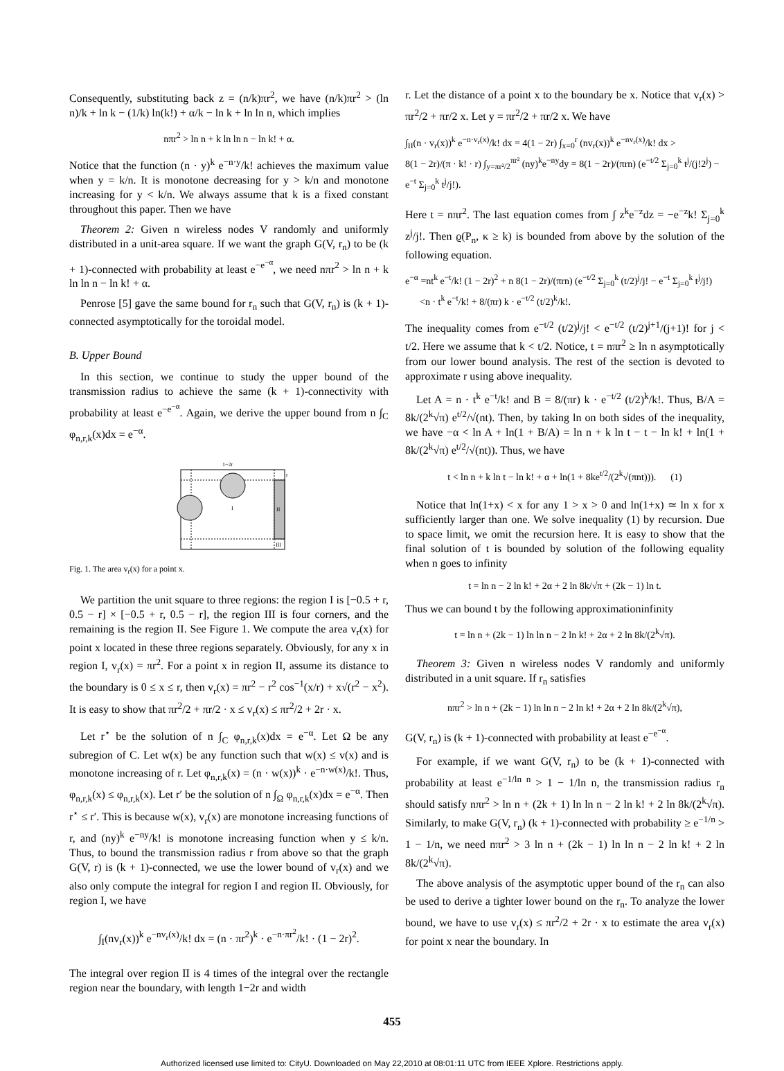Consequently, substituting back z = (n/k)πr<sup>2</sup>, we have (n/k)πr<sup>2</sup> > (ln n)/k + ln k − (1/k) ln(k!) + α/k − ln k + ln ln n, which implies
nπr<sup>2</sup> > ln n + k ln ln n − ln k! + α.
Notice that the function (n · y)<sup>k</sup> e<sup>−n·y</sup>/k! achieves the maximum value when y = k/n. It is monotone decreasing for y > k/n and monotone increasing for y < k/n. We always assume that k is a fixed constant throughout this paper. Then we have
Theorem 2: Given n wireless nodes V randomly and uniformly distributed in a unit-area square. If we want the graph G(V, r<sub>n</sub>) to be (k + 1)-connected with probability at least e<sup>−e<sup>−α</sup></sup>, we need nπr<sup>2</sup> > ln n + k ln ln n − ln k! + α.
Penrose [5] gave the same bound for r<sub>n</sub> such that G(V, r<sub>n</sub>) is (k + 1)-connected asymptotically for the toroidal model.
B. Upper Bound
In this section, we continue to study the upper bound of the transmission radius to achieve the same (k + 1)-connectivity with probability at least e<sup>−e<sup>−α</sup></sup>. Again, we derive the upper bound from n ∫<sub>C</sub> φ<sub>n,r,k</sub>(x)dx = e<sup>−α</sup>.
I
II
III
1−2r
r
Fig. 1. The area v<sub>r</sub>(x) for a point x.
We partition the unit square to three regions: the region I is [−0.5 + r, 0.5 − r] × [−0.5 + r, 0.5 − r], the region III is four corners, and the remaining is the region II. See Figure 1. We compute the area v<sub>r</sub>(x) for point x located in these three regions separately. Obviously, for any x in region I, v<sub>r</sub>(x) = πr<sup>2</sup>. For a point x in region II, assume its distance to the boundary is 0 ≤ x ≤ r, then v<sub>r</sub>(x) = πr<sup>2</sup> − r<sup>2</sup> cos<sup>−1</sup>(x/r) + x√(r<sup>2</sup> − x<sup>2</sup>). It is easy to show that πr<sup>2</sup>/2 + πr/2 · x ≤ v<sub>r</sub>(x) ≤ πr<sup>2</sup>/2 + 2r · x.
Let r<sup>⋆</sup> be the solution of n ∫<sub>C</sub> φ<sub>n,r,k</sub>(x)dx = e<sup>−α</sup>. Let Ω be any subregion of C. Let w(x) be any function such that w(x) ≤ v(x) and is monotone increasing of r. Let φ<sub>n,r,k</sub>(x) = (n · w(x))<sup>k</sup> · e<sup>−n·w(x)</sup>/k!. Thus, φ<sub>n,r,k</sub>(x) ≤ φ<sub>n,r,k</sub>(x). Let r′ be the solution of n ∫<sub>Ω</sub> φ<sub>n,r,k</sub>(x)dx = e<sup>−α</sup>. Then r<sup>⋆</sup> ≤ r′. This is because w(x), v<sub>r</sub>(x) are monotone increasing functions of r, and (ny)<sup>k</sup> e<sup>−ny</sup>/k! is monotone increasing function when y ≤ k/n. Thus, to bound the transmission radius r from above so that the graph G(V, r) is (k + 1)-connected, we use the lower bound of v<sub>r</sub>(x) and we also only compute the integral for region I and region II. Obviously, for region I, we have
∫<sub>I</sub>(nv<sub>r</sub>(x))<sup>k</sup> e<sup>−nv<sub>r</sub>(x)</sup>/k! dx = (n · πr<sup>2</sup>)<sup>k</sup> · e<sup>−n·πr<sup>2</sup></sup>/k! · (1 − 2r)<sup>2</sup>.
The integral over region II is 4 times of the integral over the rectangle region near the boundary, with length 1−2r and width
r. Let the distance of a point x to the boundary be x. Notice that v<sub>r</sub>(x) > πr<sup>2</sup>/2 + πr/2 x. Let y = πr<sup>2</sup>/2 + πr/2 x. We have
∫<sub>II</sub>(n · v<sub>r</sub>(x))<sup>k</sup> e<sup>−n·v<sub>r</sub>(x)</sup>/k! dx = 4(1 − 2r) ∫<sub>x=0</sub><sup>r</sup> (nv<sub>r</sub>(x))<sup>k</sup> e<sup>−nv<sub>r</sub>(x)</sup>/k! dx >
8(1 − 2r)/(π · k! · r) ∫<sub>y=πr²/2</sub><sup>πr²</sup> (ny)<sup>k</sup>e<sup>−ny</sup>dy = 8(1 − 2r)/(πrn) (e<sup>−t/2</sup> Σ<sub>j=0</sub><sup>k</sup> t<sup>j</sup>/(j!2<sup>j</sup>) − e<sup>−t</sup> Σ<sub>j=0</sub><sup>k</sup> t<sup>j</sup>/j!).
Here t = nπr<sup>2</sup>. The last equation comes from ∫ z<sup>k</sup>e<sup>−z</sup>dz = −e<sup>−z</sup>k! Σ<sub>j=0</sub><sup>k</sup> z<sup>j</sup>/j!. Then ϱ(P<sub>n</sub>, κ ≥ k) is bounded from above by the solution of the following equation.
e<sup>−α</sup> =nt<sup>k</sup> e<sup>−t</sup>/k! (1 − 2r)<sup>2</sup> + n 8(1 − 2r)/(πrn) (e<sup>−t/2</sup> Σ<sub>j=0</sub><sup>k</sup> (t/2)<sup>j</sup>/j! − e<sup>−t</sup> Σ<sub>j=0</sub><sup>k</sup> t<sup>j</sup>/j!)
<n · t<sup>k</sup> e<sup>−t</sup>/k! + 8/(πr) k · e<sup>−t/2</sup> (t/2)<sup>k</sup>/k!.
The inequality comes from e<sup>−t/2</sup> (t/2)<sup>j</sup>/j! < e<sup>−t/2</sup> (t/2)<sup>j+1</sup>/(j+1)! for j < t/2. Here we assume that k < t/2. Notice, t = nπr<sup>2</sup> ≥ ln n asymptotically from our lower bound analysis. The rest of the section is devoted to approximate r using above inequality.
Let A = n · t<sup>k</sup> e<sup>−t</sup>/k! and B = 8/(πr) k · e<sup>−t/2</sup> (t/2)<sup>k</sup>/k!. Thus, B/A = 8k/(2<sup>k</sup>√π) e<sup>t/2</sup>/√(nt). Then, by taking ln on both sides of the inequality, we have −α < ln A + ln(1 + B/A) = ln n + k ln t − t − ln k! + ln(1 + 8k/(2<sup>k</sup>√π) e<sup>t/2</sup>/√(nt)). Thus, we have
t < ln n + k ln t − ln k! + α + ln(1 + 8ke<sup>t/2</sup>/(2<sup>k</sup>√(πnt))). (1)
Notice that ln(1+x) < x for any 1 > x > 0 and ln(1+x) ≃ ln x for x sufficiently larger than one. We solve inequality (1) by recursion. Due to space limit, we omit the recursion here. It is easy to show that the final solution of t is bounded by solution of the following equality when n goes to infinity
t = ln n − 2 ln k! + 2α + 2 ln 8k/√π + (2k − 1) ln t.
Thus we can bound t by the following approximationinfinity
t = ln n + (2k − 1) ln ln n − 2 ln k! + 2α + 2 ln 8k/(2<sup>k</sup>√π).
Theorem 3: Given n wireless nodes V randomly and uniformly distributed in a unit square. If r<sub>n</sub> satisfies
nπr<sup>2</sup> > ln n + (2k − 1) ln ln n − 2 ln k! + 2α + 2 ln 8k/(2<sup>k</sup>√π),
G(V, r<sub>n</sub>) is (k + 1)-connected with probability at least e<sup>−e<sup>−α</sup></sup>.
For example, if we want G(V, r<sub>n</sub>) to be (k + 1)-connected with probability at least e<sup>−1/ln n</sup> > 1 − 1/ln n, the transmission radius r<sub>n</sub> should satisfy nπr<sup>2</sup> > ln n + (2k + 1) ln ln n − 2 ln k! + 2 ln 8k/(2<sup>k</sup>√π). Similarly, to make G(V, r<sub>n</sub>) (k + 1)-connected with probability ≥ e<sup>−1/n</sup> > 1 − 1/n, we need nπr<sup>2</sup> > 3 ln n + (2k − 1) ln ln n − 2 ln k! + 2 ln 8k/(2<sup>k</sup>√π).
The above analysis of the asymptotic upper bound of the r<sub>n</sub> can also be used to derive a tighter lower bound on the r<sub>n</sub>. To analyze the lower bound, we have to use v<sub>r</sub>(x) ≤ πr<sup>2</sup>/2 + 2r · x to estimate the area v<sub>r</sub>(x) for point x near the boundary. In
455
Authorized licensed use limited to: CityU. Downloaded on May 22,2010 at 08:01:11 UTC from IEEE Xplore. Restrictions apply.